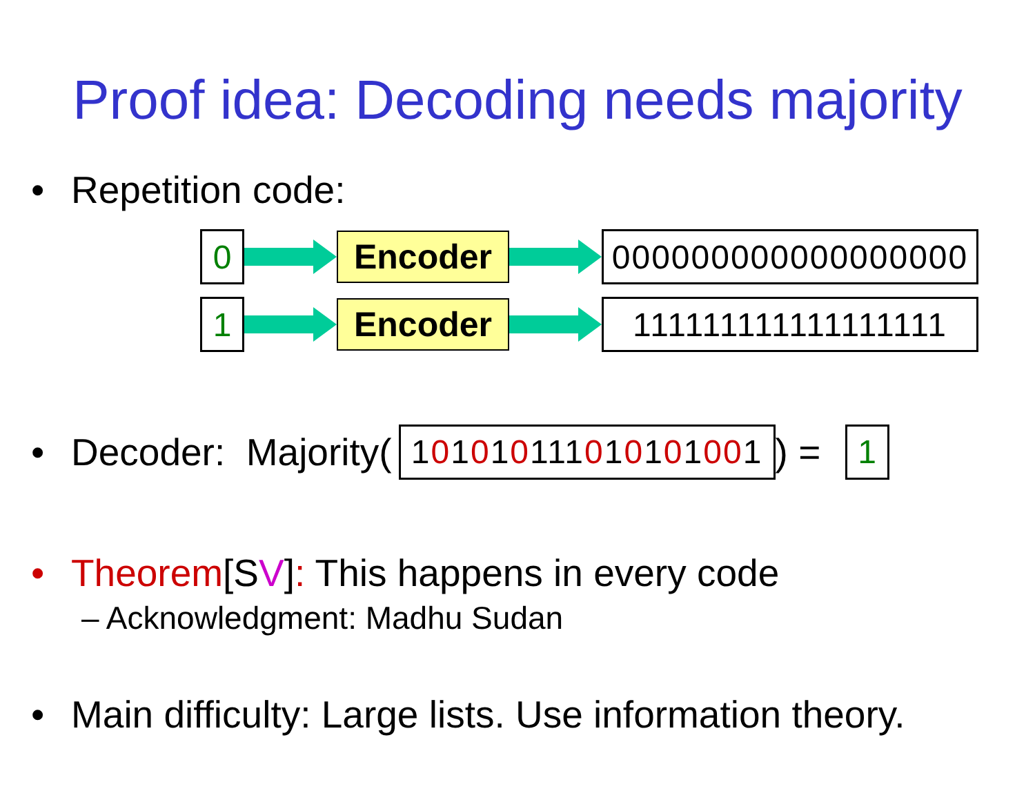Proof idea: Decoding needs majority
• Repetition code:
0
Encoder
000000000000000000
1
Encoder
111111111111111111
• Decoder: Majority(
1 0 1 0 1 0 111 0 1 0 1 0 1 00 1
) =
1
• Theorem[SV]: This happens in every code
– Acknowledgment: Madhu Sudan
• Main difficulty: Large lists. Use information theory.